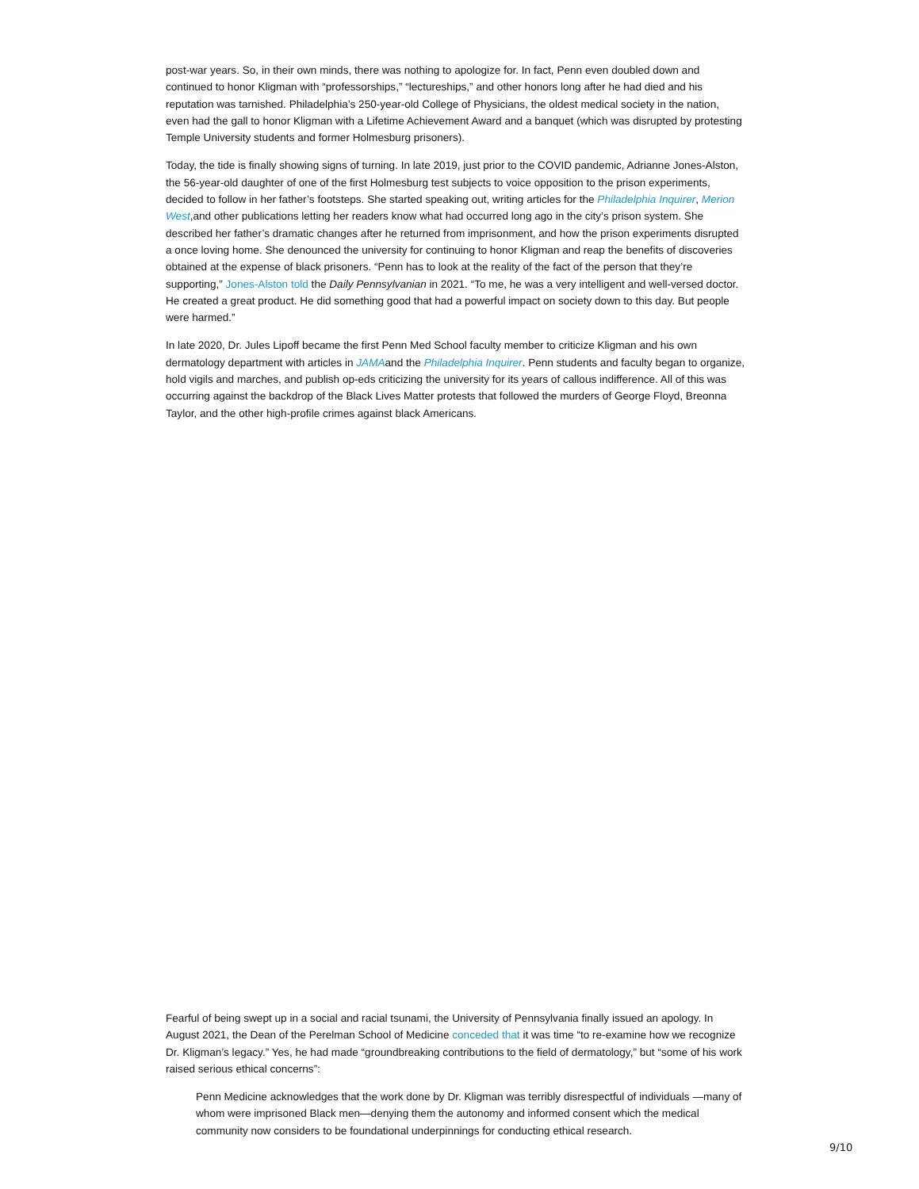post-war years. So, in their own minds, there was nothing to apologize for. In fact, Penn even doubled down and continued to honor Kligman with “professorships,” “lectureships,” and other honors long after he had died and his reputation was tarnished. Philadelphia’s 250-year-old College of Physicians, the oldest medical society in the nation, even had the gall to honor Kligman with a Lifetime Achievement Award and a banquet (which was disrupted by protesting Temple University students and former Holmesburg prisoners).
Today, the tide is finally showing signs of turning. In late 2019, just prior to the COVID pandemic, Adrianne Jones-Alston, the 56-year-old daughter of one of the first Holmesburg test subjects to voice opposition to the prison experiments, decided to follow in her father’s footsteps. She started speaking out, writing articles for the Philadelphia Inquirer, Merion West,and other publications letting her readers know what had occurred long ago in the city’s prison system. She described her father’s dramatic changes after he returned from imprisonment, and how the prison experiments disrupted a once loving home. She denounced the university for continuing to honor Kligman and reap the benefits of discoveries obtained at the expense of black prisoners. “Penn has to look at the reality of the fact of the person that they’re supporting,” Jones-Alston told the Daily Pennsylvanian in 2021. “To me, he was a very intelligent and well-versed doctor. He created a great product. He did something good that had a powerful impact on society down to this day. But people were harmed.”
In late 2020, Dr. Jules Lipoff became the first Penn Med School faculty member to criticize Kligman and his own dermatology department with articles in JAMAand the Philadelphia Inquirer. Penn students and faculty began to organize, hold vigils and marches, and publish op-eds criticizing the university for its years of callous indifference. All of this was occurring against the backdrop of the Black Lives Matter protests that followed the murders of George Floyd, Breonna Taylor, and the other high-profile crimes against black Americans.
Fearful of being swept up in a social and racial tsunami, the University of Pennsylvania finally issued an apology. In August 2021, the Dean of the Perelman School of Medicine conceded that it was time “to re-examine how we recognize Dr. Kligman’s legacy.” Yes, he had made “groundbreaking contributions to the field of dermatology,” but “some of his work raised serious ethical concerns”:
Penn Medicine acknowledges that the work done by Dr. Kligman was terribly disrespectful of individuals —many of whom were imprisoned Black men—denying them the autonomy and informed consent which the medical community now considers to be foundational underpinnings for conducting ethical research.
9/10